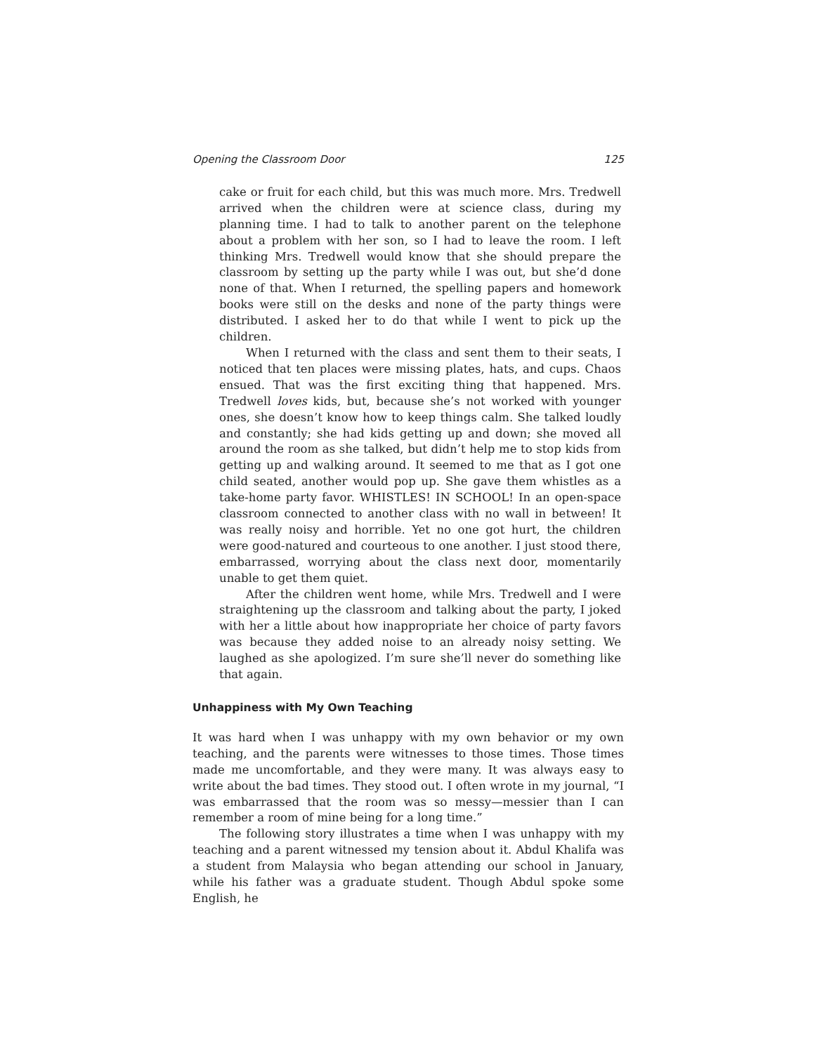Opening the Classroom Door 125
cake or fruit for each child, but this was much more. Mrs. Tredwell arrived when the children were at science class, during my planning time. I had to talk to another parent on the telephone about a problem with her son, so I had to leave the room. I left thinking Mrs. Tredwell would know that she should prepare the classroom by setting up the party while I was out, but she’d done none of that. When I returned, the spelling papers and homework books were still on the desks and none of the party things were distributed. I asked her to do that while I went to pick up the children.
When I returned with the class and sent them to their seats, I noticed that ten places were missing plates, hats, and cups. Chaos ensued. That was the first exciting thing that happened. Mrs. Tredwell loves kids, but, because she’s not worked with younger ones, she doesn’t know how to keep things calm. She talked loudly and constantly; she had kids getting up and down; she moved all around the room as she talked, but didn’t help me to stop kids from getting up and walking around. It seemed to me that as I got one child seated, another would pop up. She gave them whistles as a take-home party favor. WHISTLES! IN SCHOOL! In an open-space classroom connected to another class with no wall in between! It was really noisy and horrible. Yet no one got hurt, the children were good-natured and courteous to one another. I just stood there, embarrassed, worrying about the class next door, momentarily unable to get them quiet.
After the children went home, while Mrs. Tredwell and I were straightening up the classroom and talking about the party, I joked with her a little about how inappropriate her choice of party favors was because they added noise to an already noisy setting. We laughed as she apologized. I’m sure she’ll never do something like that again.
Unhappiness with My Own Teaching
It was hard when I was unhappy with my own behavior or my own teaching, and the parents were witnesses to those times. Those times made me uncomfortable, and they were many. It was always easy to write about the bad times. They stood out. I often wrote in my journal, “I was embarrassed that the room was so messy—messier than I can remember a room of mine being for a long time.”
The following story illustrates a time when I was unhappy with my teaching and a parent witnessed my tension about it. Abdul Khalifa was a student from Malaysia who began attending our school in January, while his father was a graduate student. Though Abdul spoke some English, he